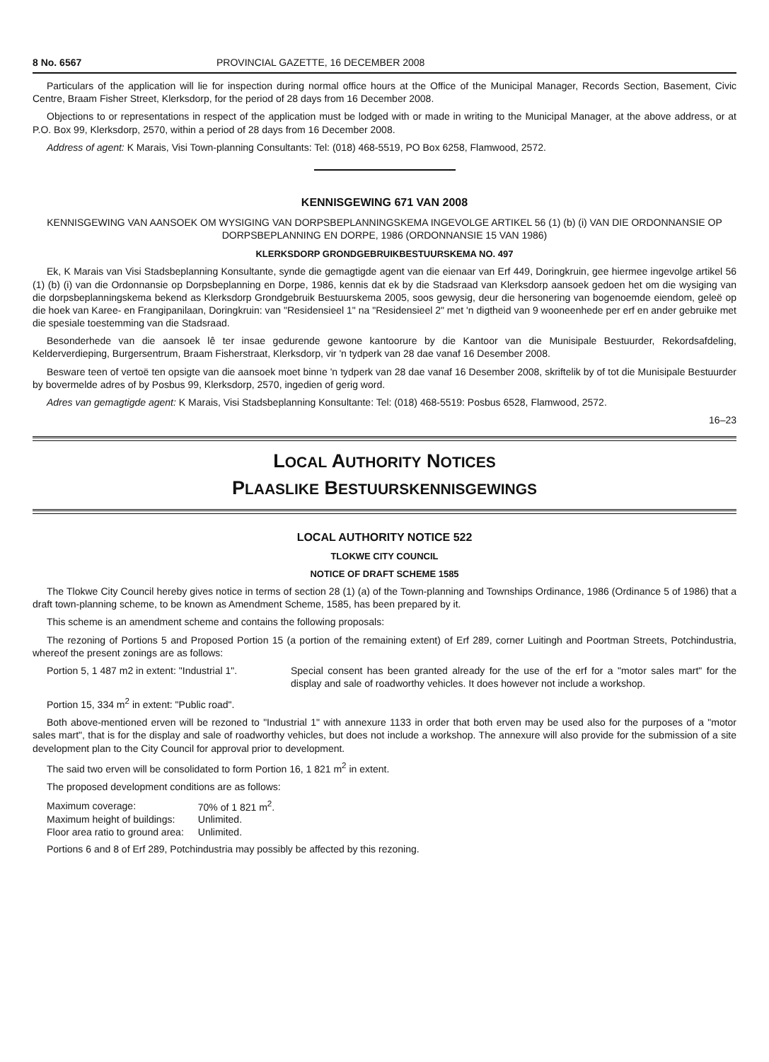8 No. 6567 PROVINCIAL GAZETTE, 16 DECEMBER 2008
Particulars of the application will lie for inspection during normal office hours at the Office of the Municipal Manager, Records Section, Basement, Civic Centre, Braam Fisher Street, Klerksdorp, for the period of 28 days from 16 December 2008.
Objections to or representations in respect of the application must be lodged with or made in writing to the Municipal Manager, at the above address, or at P.O. Box 99, Klerksdorp, 2570, within a period of 28 days from 16 December 2008.
Address of agent: K Marais, Visi Town-planning Consultants: Tel: (018) 468-5519, PO Box 6258, Flamwood, 2572.
KENNISGEWING 671 VAN 2008
KENNISGEWING VAN AANSOEK OM WYSIGING VAN DORPSBEPLANNINGSKEMA INGEVOLGE ARTIKEL 56 (1) (b) (i) VAN DIE ORDONNANSIE OP DORPSBEPLANNING EN DORPE, 1986 (ORDONNANSIE 15 VAN 1986)
KLERKSDORP GRONDGEBRUIKBESTUURSKEMA NO. 497
Ek, K Marais van Visi Stadsbeplanning Konsultante, synde die gemagtigde agent van die eienaar van Erf 449, Doringkruin, gee hiermee ingevolge artikel 56 (1) (b) (i) van die Ordonnansie op Dorpsbeplanning en Dorpe, 1986, kennis dat ek by die Stadsraad van Klerksdorp aansoek gedoen het om die wysiging van die dorpsbeplanningskema bekend as Klerksdorp Grondgebruik Bestuurskema 2005, soos gewysig, deur die hersonering van bogenoemde eiendom, geleë op die hoek van Karee- en Frangipanilaan, Doringkruin: van "Residensieel 1" na "Residensieel 2" met 'n digtheid van 9 wooneenhede per erf en ander gebruike met die spesiale toestemming van die Stadsraad.
Besonderhede van die aansoek lê ter insae gedurende gewone kantoorure by die Kantoor van die Munisipale Bestuurder, Rekordsafdeling, Kelderverdieping, Burgersentrum, Braam Fisherstraat, Klerksdorp, vir 'n tydperk van 28 dae vanaf 16 Desember 2008.
Besware teen of vertoë ten opsigte van die aansoek moet binne 'n tydperk van 28 dae vanaf 16 Desember 2008, skriftelik by of tot die Munisipale Bestuurder by bovermelde adres of by Posbus 99, Klerksdorp, 2570, ingedien of gerig word.
Adres van gemagtigde agent: K Marais, Visi Stadsbeplanning Konsultante: Tel: (018) 468-5519: Posbus 6528, Flamwood, 2572.
16–23
LOCAL AUTHORITY NOTICES
PLAASLIKE BESTUURSKENNISGEWINGS
LOCAL AUTHORITY NOTICE 522
TLOKWE CITY COUNCIL
NOTICE OF DRAFT SCHEME 1585
The Tlokwe City Council hereby gives notice in terms of section 28 (1) (a) of the Town-planning and Townships Ordinance, 1986 (Ordinance 5 of 1986) that a draft town-planning scheme, to be known as Amendment Scheme, 1585, has been prepared by it.
This scheme is an amendment scheme and contains the following proposals:
The rezoning of Portions 5 and Proposed Portion 15 (a portion of the remaining extent) of Erf 289, corner Luitingh and Poortman Streets, Potchindustria, whereof the present zonings are as follows:
Portion 5, 1 487 m2 in extent: "Industrial 1".
Special consent has been granted already for the use of the erf for a "motor sales mart" for the display and sale of roadworthy vehicles. It does however not include a workshop.
Portion 15, 334 m<sup>2</sup> in extent: "Public road".
Both above-mentioned erven will be rezoned to "Industrial 1" with annexure 1133 in order that both erven may be used also for the purposes of a "motor sales mart", that is for the display and sale of roadworthy vehicles, but does not include a workshop. The annexure will also provide for the submission of a site development plan to the City Council for approval prior to development.
The said two erven will be consolidated to form Portion 16, 1 821 m<sup>2</sup> in extent.
The proposed development conditions are as follows:
| Maximum coverage: | 70% of 1 821 m<sup>2</sup>. |
| Maximum height of buildings: | Unlimited. |
| Floor area ratio to ground area: | Unlimited. |
Portions 6 and 8 of Erf 289, Potchindustria may possibly be affected by this rezoning.